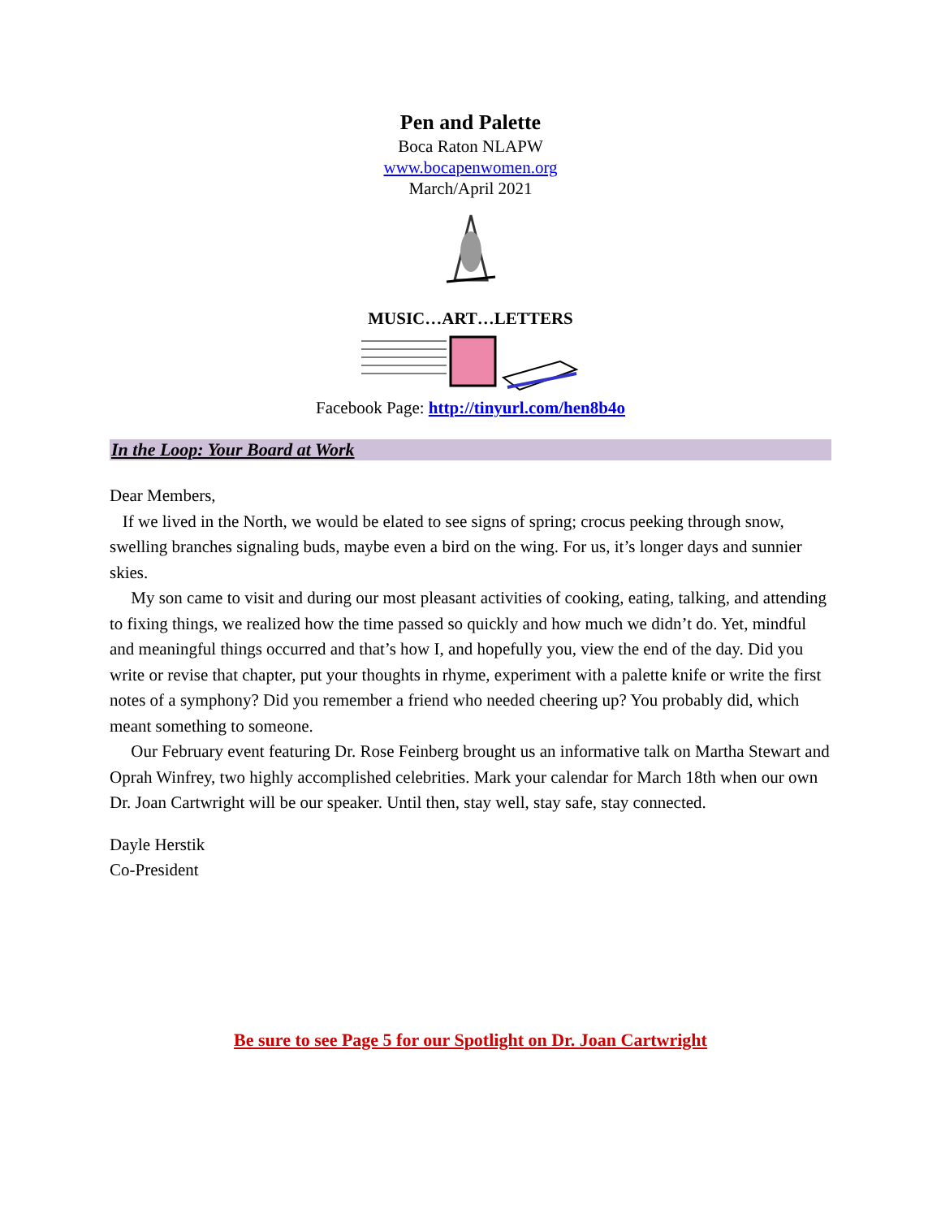Pen and Palette
Boca Raton NLAPW
www.bocapenwomen.org
March/April 2021
MUSIC…ART…LETTERS
Facebook Page: http://tinyurl.com/hen8b4o
In the Loop: Your Board at Work
Dear Members,
If we lived in the North, we would be elated to see signs of spring; crocus peeking through snow, swelling branches signaling buds, maybe even a bird on the wing. For us, it’s longer days and sunnier skies.
My son came to visit and during our most pleasant activities of cooking, eating, talking, and attending to fixing things, we realized how the time passed so quickly and how much we didn’t do. Yet, mindful and meaningful things occurred and that’s how I, and hopefully you, view the end of the day. Did you write or revise that chapter, put your thoughts in rhyme, experiment with a palette knife or write the first notes of a symphony? Did you remember a friend who needed cheering up? You probably did, which meant something to someone.
Our February event featuring Dr. Rose Feinberg brought us an informative talk on Martha Stewart and Oprah Winfrey, two highly accomplished celebrities. Mark your calendar for March 18th when our own Dr. Joan Cartwright will be our speaker. Until then, stay well, stay safe, stay connected.
Dayle Herstik
Co-President
Be sure to see Page 5 for our Spotlight on Dr. Joan Cartwright